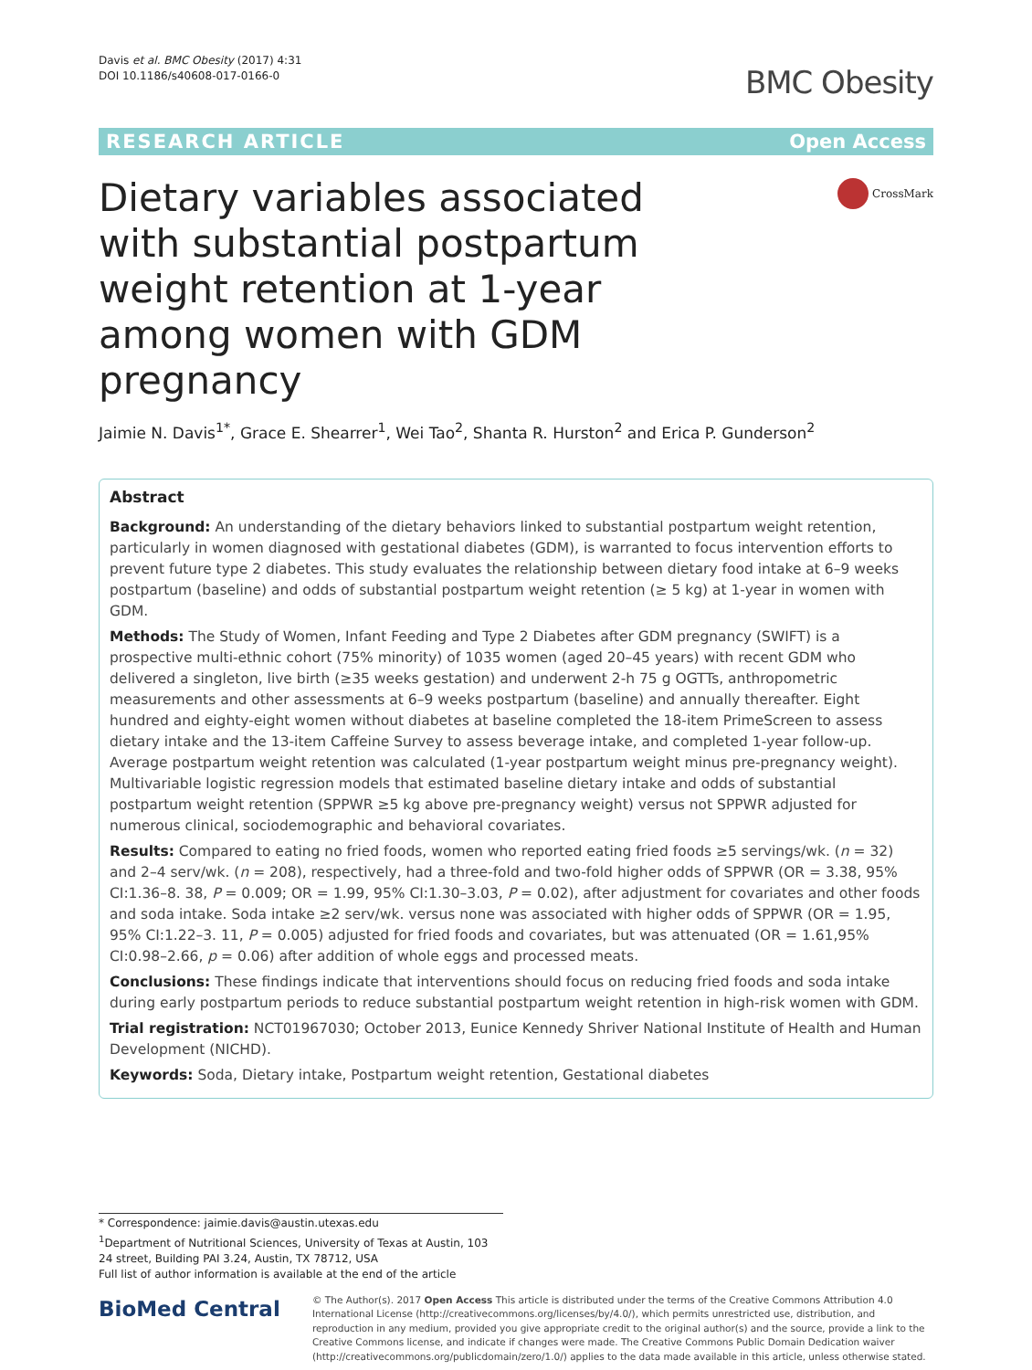Davis et al. BMC Obesity (2017) 4:31
DOI 10.1186/s40608-017-0166-0
BMC Obesity
RESEARCH ARTICLE Open Access
Dietary variables associated with substantial postpartum weight retention at 1-year among women with GDM pregnancy
CrossMark
Jaimie N. Davis<sup>1*</sup>, Grace E. Shearrer<sup>1</sup>, Wei Tao<sup>2</sup>, Shanta R. Hurston<sup>2</sup> and Erica P. Gunderson<sup>2</sup>
Abstract
Background: An understanding of the dietary behaviors linked to substantial postpartum weight retention, particularly in women diagnosed with gestational diabetes (GDM), is warranted to focus intervention efforts to prevent future type 2 diabetes. This study evaluates the relationship between dietary food intake at 6–9 weeks postpartum (baseline) and odds of substantial postpartum weight retention (≥ 5 kg) at 1-year in women with GDM.
Methods: The Study of Women, Infant Feeding and Type 2 Diabetes after GDM pregnancy (SWIFT) is a prospective multi-ethnic cohort (75% minority) of 1035 women (aged 20–45 years) with recent GDM who delivered a singleton, live birth (≥35 weeks gestation) and underwent 2-h 75 g OGTTs, anthropometric measurements and other assessments at 6–9 weeks postpartum (baseline) and annually thereafter. Eight hundred and eighty-eight women without diabetes at baseline completed the 18-item PrimeScreen to assess dietary intake and the 13-item Caffeine Survey to assess beverage intake, and completed 1-year follow-up. Average postpartum weight retention was calculated (1-year postpartum weight minus pre-pregnancy weight). Multivariable logistic regression models that estimated baseline dietary intake and odds of substantial postpartum weight retention (SPPWR ≥5 kg above pre-pregnancy weight) versus not SPPWR adjusted for numerous clinical, sociodemographic and behavioral covariates.
Results: Compared to eating no fried foods, women who reported eating fried foods ≥5 servings/wk. (n = 32) and 2–4 serv/wk. (n = 208), respectively, had a three-fold and two-fold higher odds of SPPWR (OR = 3.38, 95% CI:1.36–8. 38, P = 0.009; OR = 1.99, 95% CI:1.30–3.03, P = 0.02), after adjustment for covariates and other foods and soda intake. Soda intake ≥2 serv/wk. versus none was associated with higher odds of SPPWR (OR = 1.95, 95% CI:1.22–3. 11, P = 0.005) adjusted for fried foods and covariates, but was attenuated (OR = 1.61,95% CI:0.98–2.66, p = 0.06) after addition of whole eggs and processed meats.
Conclusions: These findings indicate that interventions should focus on reducing fried foods and soda intake during early postpartum periods to reduce substantial postpartum weight retention in high-risk women with GDM.
Trial registration: NCT01967030; October 2013, Eunice Kennedy Shriver National Institute of Health and Human Development (NICHD).
Keywords: Soda, Dietary intake, Postpartum weight retention, Gestational diabetes
* Correspondence: jaimie.davis@austin.utexas.edu
<sup>1</sup> Department of Nutritional Sciences, University of Texas at Austin, 103 24 street, Building PAI 3.24, Austin, TX 78712, USA
Full list of author information is available at the end of the article
BioMed Central
© The Author(s). 2017 Open Access This article is distributed under the terms of the Creative Commons Attribution 4.0 International License (http://creativecommons.org/licenses/by/4.0/), which permits unrestricted use, distribution, and reproduction in any medium, provided you give appropriate credit to the original author(s) and the source, provide a link to the Creative Commons license, and indicate if changes were made. The Creative Commons Public Domain Dedication waiver (http://creativecommons.org/publicdomain/zero/1.0/) applies to the data made available in this article, unless otherwise stated.